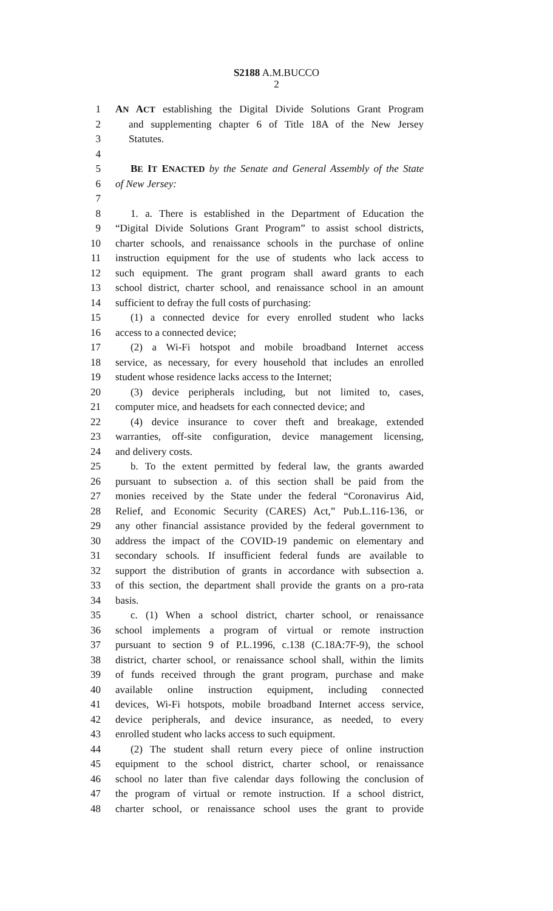S2188 A.M.BUCCO
2
1 AN ACT establishing the Digital Divide Solutions Grant Program
2 and supplementing chapter 6 of Title 18A of the New Jersey
3 Statutes.
4
5 BE IT ENACTED by the Senate and General Assembly of the State
6 of New Jersey:
7
8 1. a. There is established in the Department of Education the
9 “Digital Divide Solutions Grant Program” to assist school districts,
10 charter schools, and renaissance schools in the purchase of online
11 instruction equipment for the use of students who lack access to
12 such equipment. The grant program shall award grants to each
13 school district, charter school, and renaissance school in an amount
14 sufficient to defray the full costs of purchasing:
15 (1) a connected device for every enrolled student who lacks
16 access to a connected device;
17 (2) a Wi-Fi hotspot and mobile broadband Internet access
18 service, as necessary, for every household that includes an enrolled
19 student whose residence lacks access to the Internet;
20 (3) device peripherals including, but not limited to, cases,
21 computer mice, and headsets for each connected device; and
22 (4) device insurance to cover theft and breakage, extended
23 warranties, off-site configuration, device management licensing,
24 and delivery costs.
25 b. To the extent permitted by federal law, the grants awarded
26 pursuant to subsection a. of this section shall be paid from the
27 monies received by the State under the federal “Coronavirus Aid,
28 Relief, and Economic Security (CARES) Act,” Pub.L.116-136, or
29 any other financial assistance provided by the federal government to
30 address the impact of the COVID-19 pandemic on elementary and
31 secondary schools. If insufficient federal funds are available to
32 support the distribution of grants in accordance with subsection a.
33 of this section, the department shall provide the grants on a pro-rata
34 basis.
35 c. (1) When a school district, charter school, or renaissance
36 school implements a program of virtual or remote instruction
37 pursuant to section 9 of P.L.1996, c.138 (C.18A:7F-9), the school
38 district, charter school, or renaissance school shall, within the limits
39 of funds received through the grant program, purchase and make
40 available online instruction equipment, including connected
41 devices, Wi-Fi hotspots, mobile broadband Internet access service,
42 device peripherals, and device insurance, as needed, to every
43 enrolled student who lacks access to such equipment.
44 (2) The student shall return every piece of online instruction
45 equipment to the school district, charter school, or renaissance
46 school no later than five calendar days following the conclusion of
47 the program of virtual or remote instruction. If a school district,
48 charter school, or renaissance school uses the grant to provide